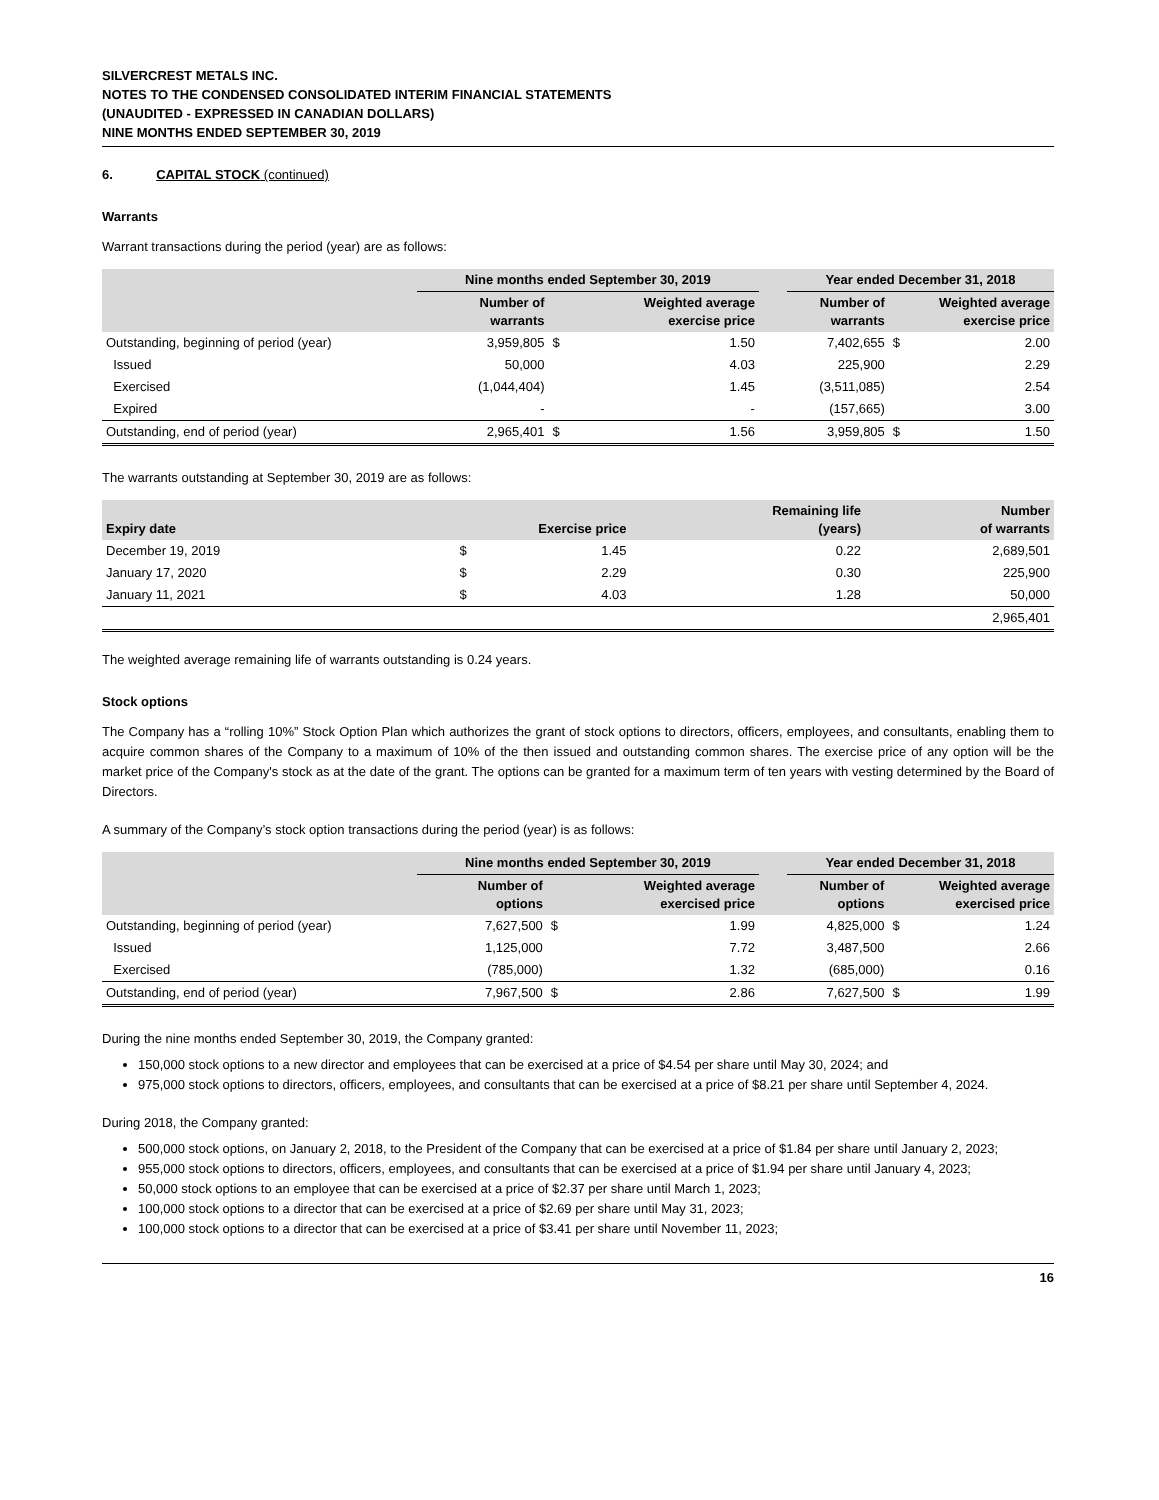SILVERCREST METALS INC.
NOTES TO THE CONDENSED CONSOLIDATED INTERIM FINANCIAL STATEMENTS
(UNAUDITED - EXPRESSED IN CANADIAN DOLLARS)
NINE MONTHS ENDED SEPTEMBER 30, 2019
6. CAPITAL STOCK (continued)
Warrants
Warrant transactions during the period (year) are as follows:
| | Nine months ended September 30, 2019 | | | | Year ended December 31, 2018 | | |
| --- | --- | --- | --- | --- | --- | --- | --- |
| | Number of warrants | Weighted average exercise price | | | Number of warrants | Weighted average exercise price | |
| Outstanding, beginning of period (year) | 3,959,805 | $ | 1.50 | | 7,402,655 | $ | 2.00 |
| Issued | 50,000 | | 4.03 | | 225,900 | | 2.29 |
| Exercised | (1,044,404) | | 1.45 | | (3,511,085) | | 2.54 |
| Expired | - | | - | | (157,665) | | 3.00 |
| Outstanding, end of period (year) | 2,965,401 | $ | 1.56 | | 3,959,805 | $ | 1.50 |
The warrants outstanding at September 30, 2019 are as follows:
| Expiry date | Exercise price | | Remaining life (years) | Number of warrants |
| --- | --- | --- | --- | --- |
| December 19, 2019 | $ | 1.45 | 0.22 | 2,689,501 |
| January 17, 2020 | $ | 2.29 | 0.30 | 225,900 |
| January 11, 2021 | $ | 4.03 | 1.28 | 50,000 |
| | | | | 2,965,401 |
The weighted average remaining life of warrants outstanding is 0.24 years.
Stock options
The Company has a “rolling 10%” Stock Option Plan which authorizes the grant of stock options to directors, officers, employees, and consultants, enabling them to acquire common shares of the Company to a maximum of 10% of the then issued and outstanding common shares. The exercise price of any option will be the market price of the Company's stock as at the date of the grant. The options can be granted for a maximum term of ten years with vesting determined by the Board of Directors.
A summary of the Company’s stock option transactions during the period (year) is as follows:
| | Nine months ended September 30, 2019 | | | | Year ended December 31, 2018 | | |
| --- | --- | --- | --- | --- | --- | --- | --- |
| | Number of options | Weighted average exercised price | | | Number of options | Weighted average exercised price | |
| Outstanding, beginning of period (year) | 7,627,500 | $ | 1.99 | | 4,825,000 | $ | 1.24 |
| Issued | 1,125,000 | | 7.72 | | 3,487,500 | | 2.66 |
| Exercised | (785,000) | | 1.32 | | (685,000) | | 0.16 |
| Outstanding, end of period (year) | 7,967,500 | $ | 2.86 | | 7,627,500 | $ | 1.99 |
During the nine months ended September 30, 2019, the Company granted:
150,000 stock options to a new director and employees that can be exercised at a price of $4.54 per share until May 30, 2024; and
975,000 stock options to directors, officers, employees, and consultants that can be exercised at a price of $8.21 per share until September 4, 2024.
During 2018, the Company granted:
500,000 stock options, on January 2, 2018, to the President of the Company that can be exercised at a price of $1.84 per share until January 2, 2023;
955,000 stock options to directors, officers, employees, and consultants that can be exercised at a price of $1.94 per share until January 4, 2023;
50,000 stock options to an employee that can be exercised at a price of $2.37 per share until March 1, 2023;
100,000 stock options to a director that can be exercised at a price of $2.69 per share until May 31, 2023;
100,000 stock options to a director that can be exercised at a price of $3.41 per share until November 11, 2023;
16